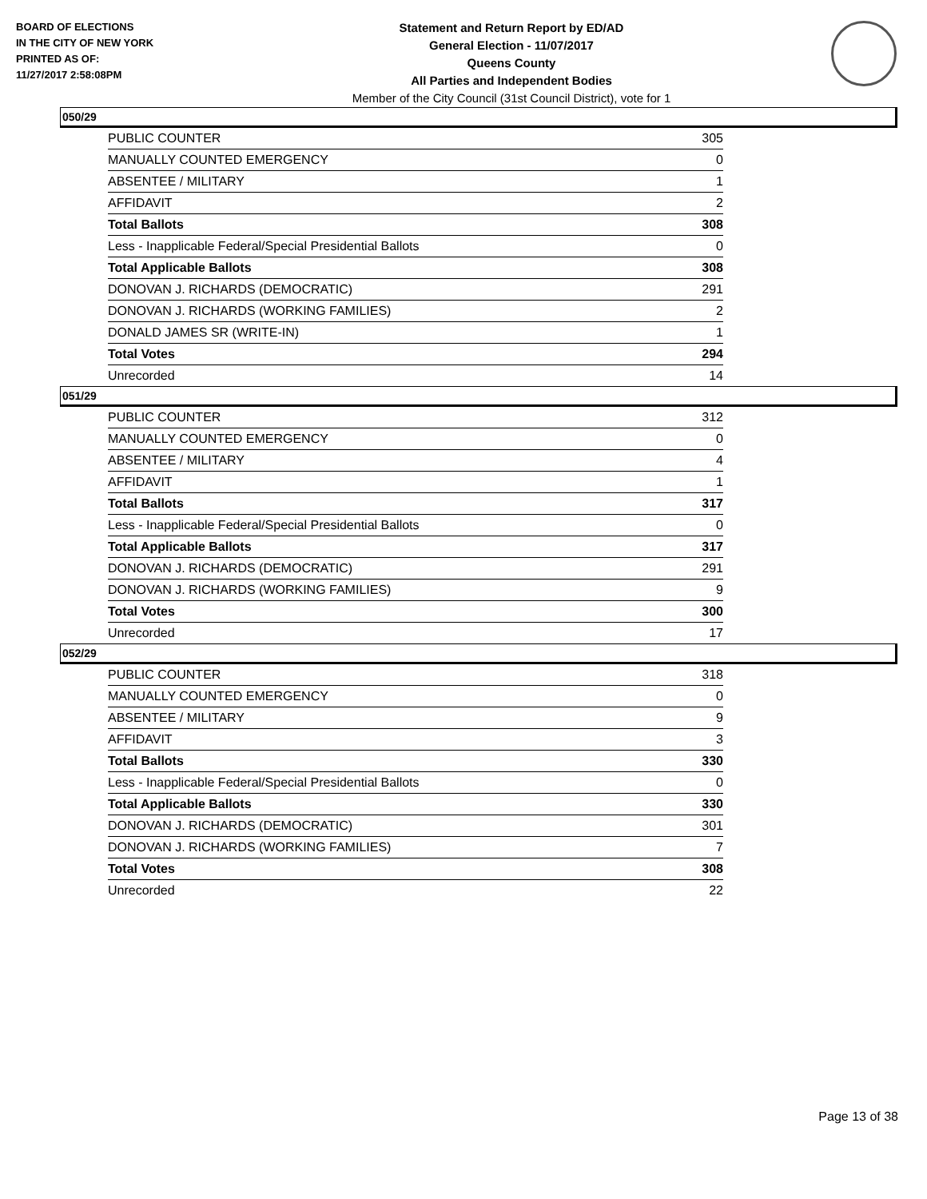BOARD OF ELECTIONS
IN THE CITY OF NEW YORK
PRINTED AS OF:
11/27/2017 2:58:08PM
Statement and Return Report by ED/AD
General Election - 11/07/2017
Queens County
All Parties and Independent Bodies
Member of the City Council (31st Council District), vote for 1
050/29
| PUBLIC COUNTER | 305 |
| MANUALLY COUNTED EMERGENCY | 0 |
| ABSENTEE / MILITARY | 1 |
| AFFIDAVIT | 2 |
| Total Ballots | 308 |
| Less - Inapplicable Federal/Special Presidential Ballots | 0 |
| Total Applicable Ballots | 308 |
| DONOVAN J. RICHARDS (DEMOCRATIC) | 291 |
| DONOVAN J. RICHARDS (WORKING FAMILIES) | 2 |
| DONALD JAMES SR (WRITE-IN) | 1 |
| Total Votes | 294 |
| Unrecorded | 14 |
051/29
| PUBLIC COUNTER | 312 |
| MANUALLY COUNTED EMERGENCY | 0 |
| ABSENTEE / MILITARY | 4 |
| AFFIDAVIT | 1 |
| Total Ballots | 317 |
| Less - Inapplicable Federal/Special Presidential Ballots | 0 |
| Total Applicable Ballots | 317 |
| DONOVAN J. RICHARDS (DEMOCRATIC) | 291 |
| DONOVAN J. RICHARDS (WORKING FAMILIES) | 9 |
| Total Votes | 300 |
| Unrecorded | 17 |
052/29
| PUBLIC COUNTER | 318 |
| MANUALLY COUNTED EMERGENCY | 0 |
| ABSENTEE / MILITARY | 9 |
| AFFIDAVIT | 3 |
| Total Ballots | 330 |
| Less - Inapplicable Federal/Special Presidential Ballots | 0 |
| Total Applicable Ballots | 330 |
| DONOVAN J. RICHARDS (DEMOCRATIC) | 301 |
| DONOVAN J. RICHARDS (WORKING FAMILIES) | 7 |
| Total Votes | 308 |
| Unrecorded | 22 |
Page 13 of 38